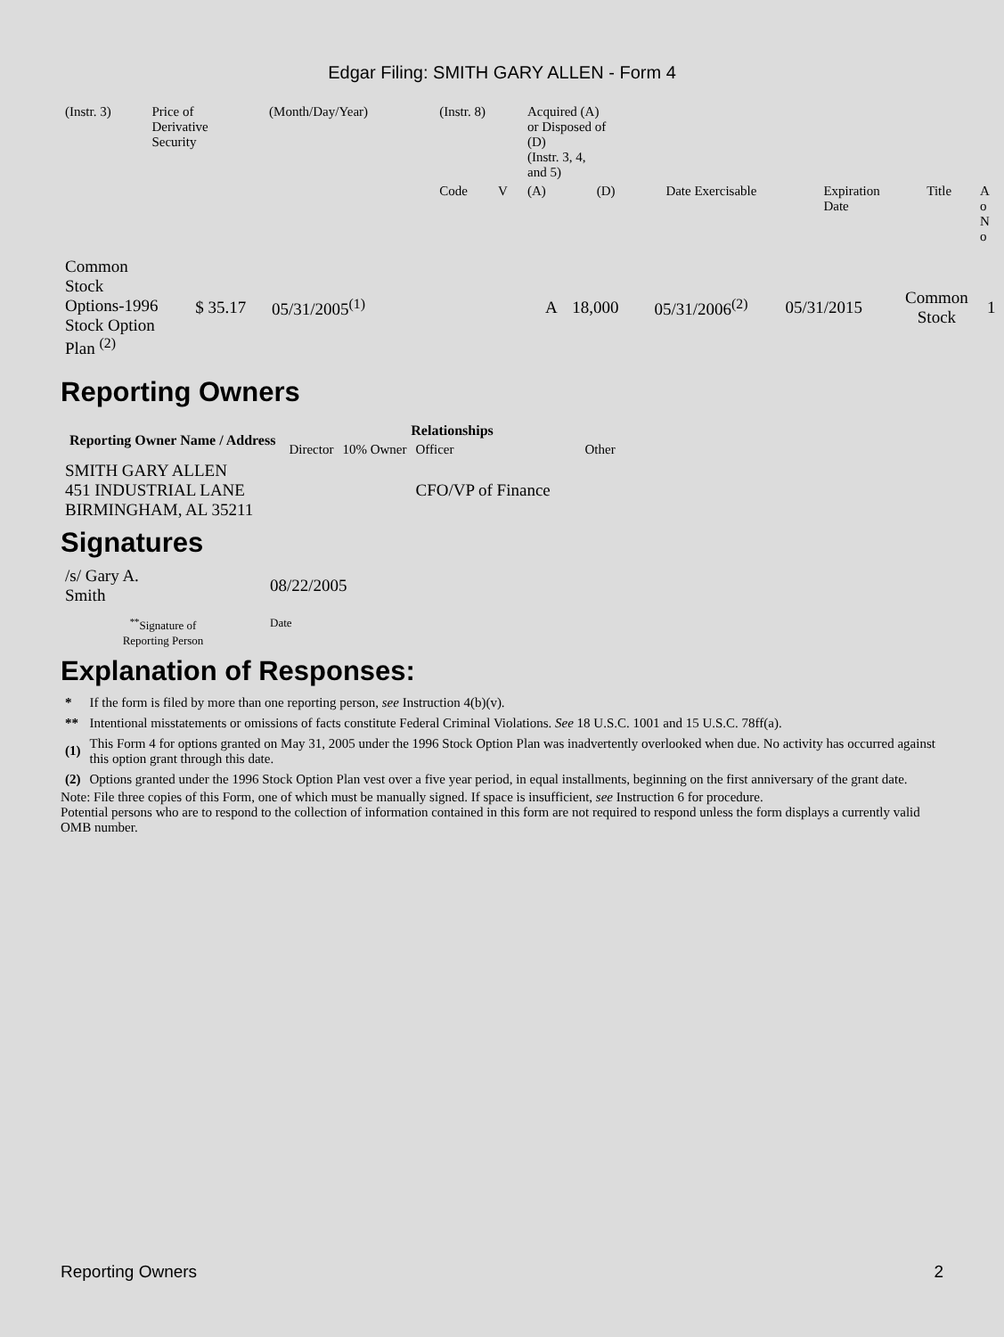Edgar Filing: SMITH GARY ALLEN - Form 4
| (Instr. 3) | Price of Derivative Security | | (Month/Day/Year) | (Instr. 8) | | Acquired (A) or Disposed of (D) (Instr. 3, 4, and 5) | | | | | |
| | | | | Code | V | (A) | (D) | Date Exercisable | Expiration Date | Title | A o N o |
| Common Stock Options-1996 Stock Option Plan <sup>(2)</sup> | $ 35.17 | 05/31/2005<sup>(1)</sup> | | A | 18,000 | | 05/31/2006<sup>(2)</sup> | 05/31/2015 | Common Stock | 1 |
Reporting Owners
| Reporting Owner Name / Address | Relationships | | | |
| --- | --- | --- | --- | --- |
| | Director | 10% Owner | Officer | Other |
| SMITH GARY ALLEN 451 INDUSTRIAL LANE BIRMINGHAM, AL 35211 | | | CFO/VP of Finance | |
Signatures
| /s/ Gary A. Smith | 08/22/2005 |
| <sup>**</sup> Signature of Reporting Person | Date |
Explanation of Responses:
| * | If the form is filed by more than one reporting person, see Instruction 4(b)(v). |
| ** | Intentional misstatements or omissions of facts constitute Federal Criminal Violations. See 18 U.S.C. 1001 and 15 U.S.C. 78ff(a). |
| (1) | This Form 4 for options granted on May 31, 2005 under the 1996 Stock Option Plan was inadvertently overlooked when due. No activity has occurred against this option grant through this date. |
| (2) | Options granted under the 1996 Stock Option Plan vest over a five year period, in equal installments, beginning on the first anniversary of the grant date. |
Note: File three copies of this Form, one of which must be manually signed. If space is insufficient, see Instruction 6 for procedure.
Potential persons who are to respond to the collection of information contained in this form are not required to respond unless the form displays a currently valid OMB number.
Reporting Owners 2